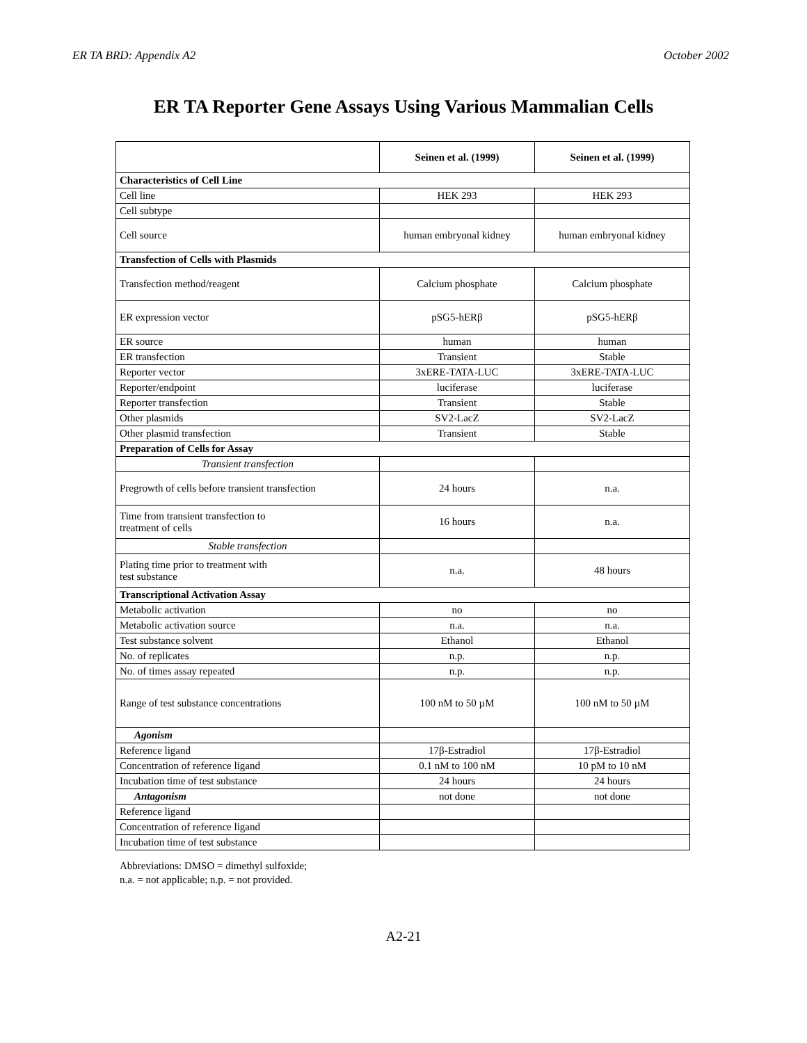ER TA BRD: Appendix A2 October 2002
ER TA Reporter Gene Assays Using Various Mammalian Cells
| | Seinen et al. (1999) | Seinen et al. (1999) |
| --- | --- | --- |
| Characteristics of Cell Line | | |
| Cell line | HEK 293 | HEK 293 |
| Cell subtype | | |
| Cell source | human embryonal kidney | human embryonal kidney |
| Transfection of Cells with Plasmids | | |
| Transfection method/reagent | Calcium phosphate | Calcium phosphate |
| ER expression vector | pSG5-hERβ | pSG5-hERβ |
| ER source | human | human |
| ER transfection | Transient | Stable |
| Reporter vector | 3xERE-TATA-LUC | 3xERE-TATA-LUC |
| Reporter/endpoint | luciferase | luciferase |
| Reporter transfection | Transient | Stable |
| Other plasmids | SV2-LacZ | SV2-LacZ |
| Other plasmid transfection | Transient | Stable |
| Preparation of Cells for Assay | | |
| Transient transfection | | |
| Pregrowth of cells before transient transfection | 24 hours | n.a. |
| Time from transient transfection to treatment of cells | 16 hours | n.a. |
| Stable transfection | | |
| Plating time prior to treatment with test substance | n.a. | 48 hours |
| Transcriptional Activation Assay | | |
| Metabolic activation | no | no |
| Metabolic activation source | n.a. | n.a. |
| Test substance solvent | Ethanol | Ethanol |
| No. of replicates | n.p. | n.p. |
| No. of times assay repeated | n.p. | n.p. |
| Range of test substance concentrations | 100 nM to 50 µM | 100 nM to 50 µM |
| Agonism | | |
| Reference ligand | 17β-Estradiol | 17β-Estradiol |
| Concentration of reference ligand | 0.1 nM to 100 nM | 10 pM to 10 nM |
| Incubation time of test substance | 24 hours | 24 hours |
| Antagonism | not done | not done |
| Reference ligand | | |
| Concentration of reference ligand | | |
| Incubation time of test substance | | |
Abbreviations: DMSO = dimethyl sulfoxide;
n.a. = not applicable; n.p. = not provided.
A2-21